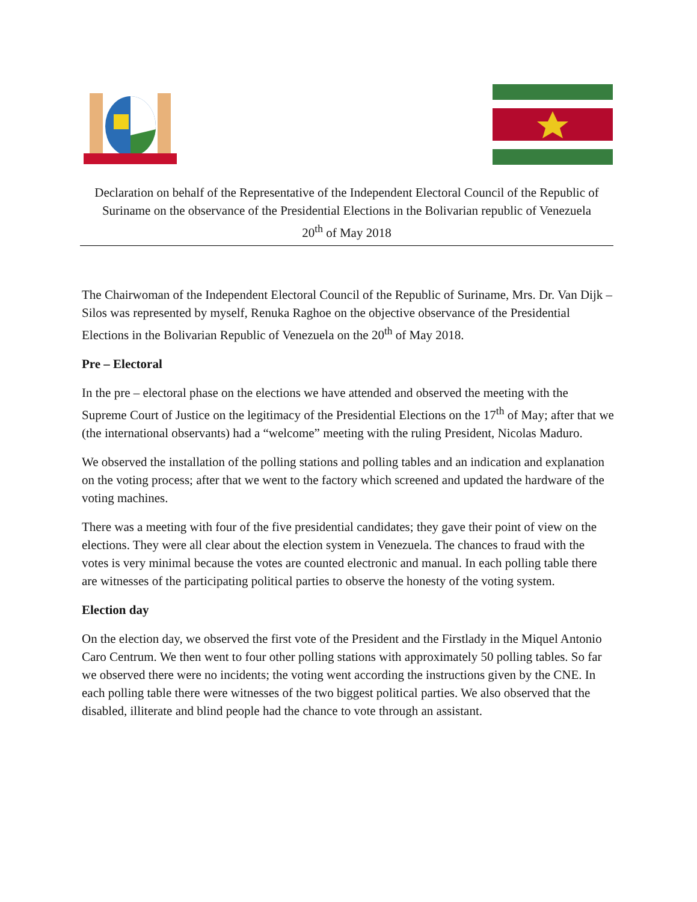Declaration on behalf of the Representative of the Independent Electoral Council of the Republic of Suriname on the observance of the Presidential Elections in the Bolivarian republic of Venezuela
20<sup>th</sup> of May 2018
The Chairwoman of the Independent Electoral Council of the Republic of Suriname, Mrs. Dr. Van Dijk – Silos was represented by myself, Renuka Raghoe on the objective observance of the Presidential Elections in the Bolivarian Republic of Venezuela on the 20<sup>th</sup> of May 2018.
Pre – Electoral
In the pre – electoral phase on the elections we have attended and observed the meeting with the Supreme Court of Justice on the legitimacy of the Presidential Elections on the 17<sup>th</sup> of May; after that we (the international observants) had a “welcome” meeting with the ruling President, Nicolas Maduro.
We observed the installation of the polling stations and polling tables and an indication and explanation on the voting process; after that we went to the factory which screened and updated the hardware of the voting machines.
There was a meeting with four of the five presidential candidates; they gave their point of view on the elections. They were all clear about the election system in Venezuela. The chances to fraud with the votes is very minimal because the votes are counted electronic and manual. In each polling table there are witnesses of the participating political parties to observe the honesty of the voting system.
Election day
On the election day, we observed the first vote of the President and the Firstlady in the Miquel Antonio Caro Centrum. We then went to four other polling stations with approximately 50 polling tables. So far we observed there were no incidents; the voting went according the instructions given by the CNE. In each polling table there were witnesses of the two biggest political parties. We also observed that the disabled, illiterate and blind people had the chance to vote through an assistant.